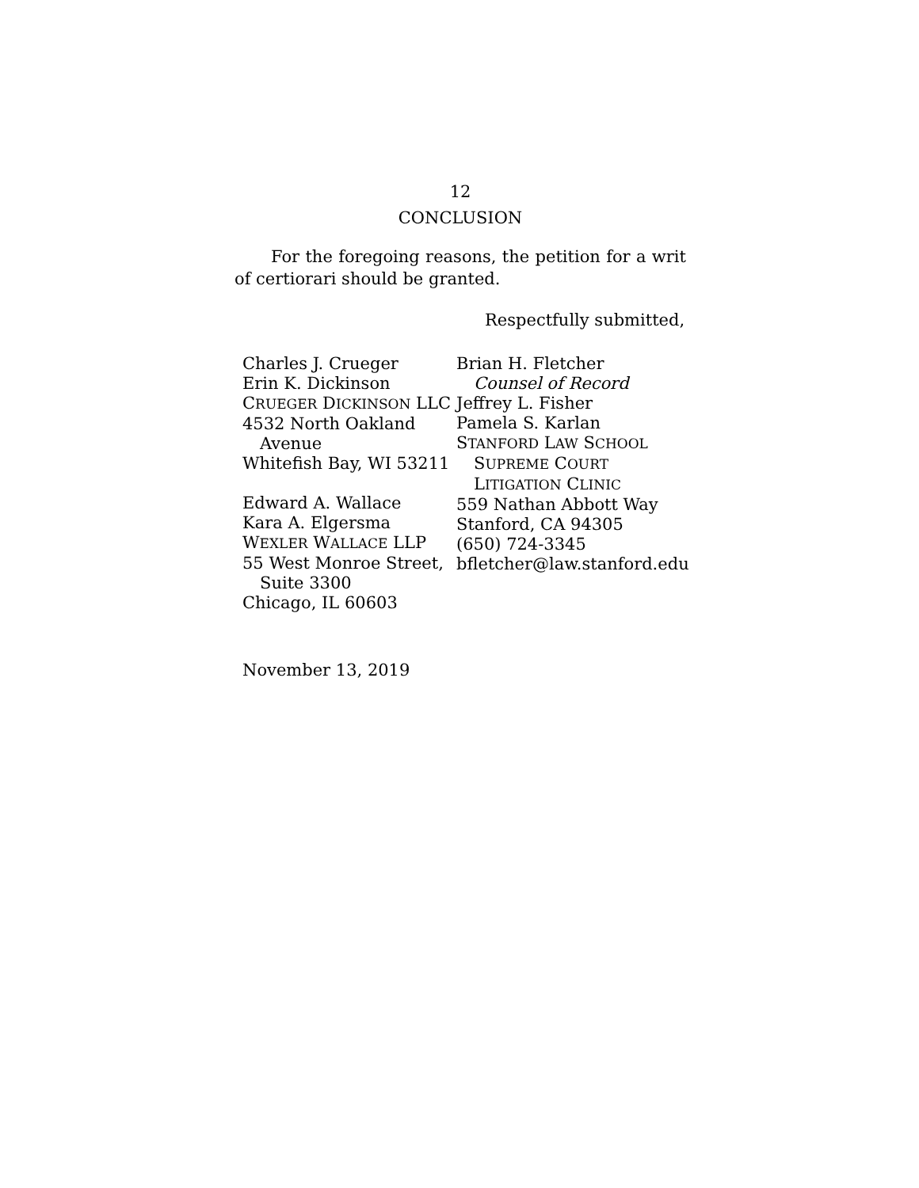12
CONCLUSION
For the foregoing reasons, the petition for a writ of certiorari should be granted.
Respectfully submitted,
Charles J. Crueger
Erin K. Dickinson
CRUEGER DICKINSON LLC
4532 North Oakland
Avenue
Whitefish Bay, WI 53211
Edward A. Wallace
Kara A. Elgersma
WEXLER WALLACE LLP
55 West Monroe Street,
Suite 3300
Chicago, IL 60603
Brian H. Fletcher
Counsel of Record
Jeffrey L. Fisher
Pamela S. Karlan
STANFORD LAW SCHOOL
SUPREME COURT
LITIGATION CLINIC
559 Nathan Abbott Way
Stanford, CA 94305
(650) 724-3345
bfletcher@law.stanford.edu
November 13, 2019